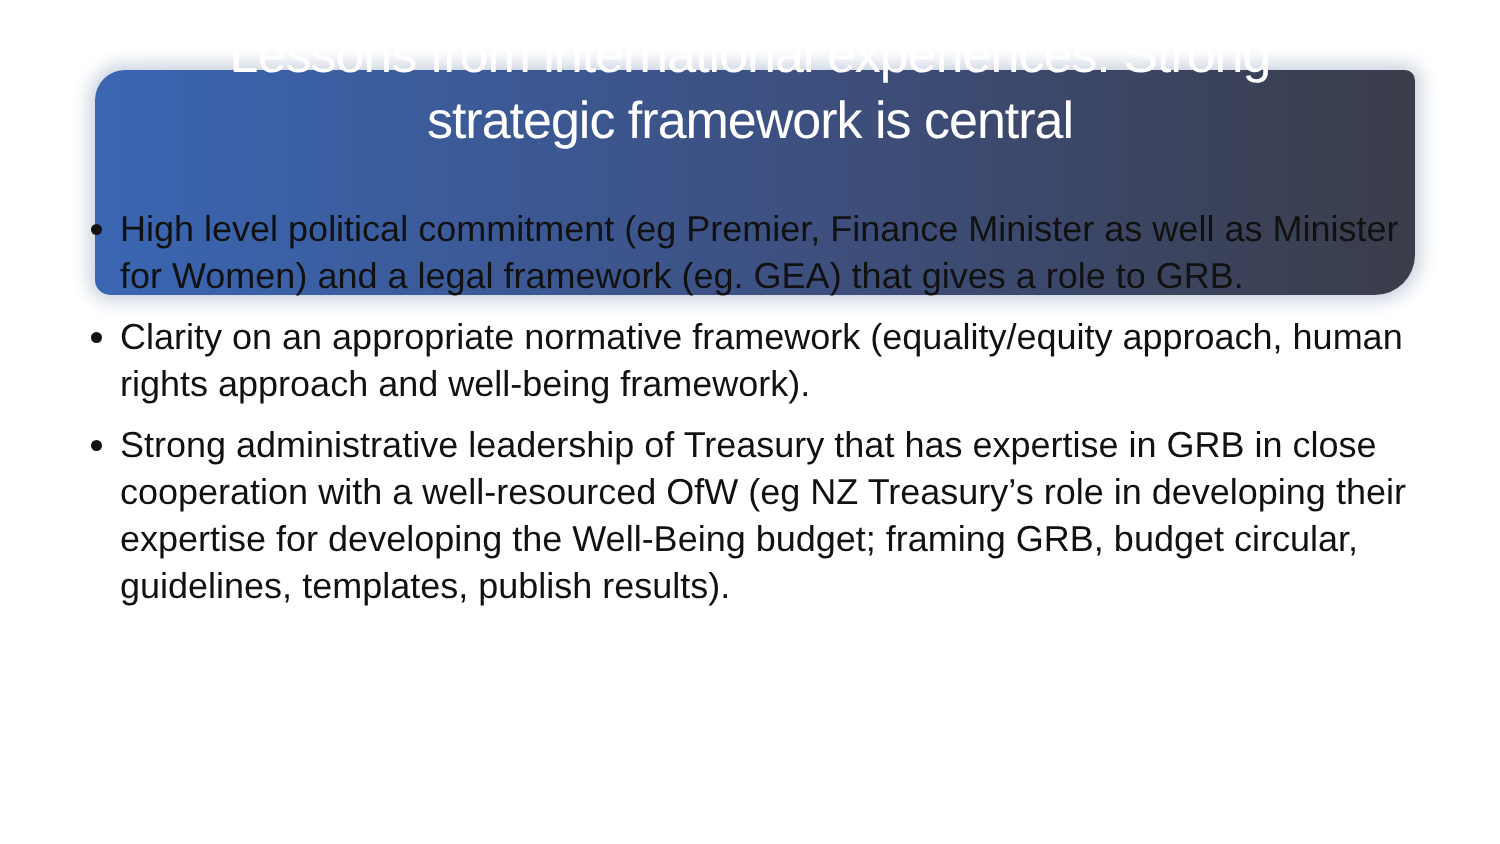Lessons from international experiences: Strong
strategic framework is central
High level political commitment (eg Premier, Finance Minister as well as Minister for Women) and a legal framework (eg. GEA) that gives a role to GRB.
Clarity on an appropriate normative framework (equality/equity approach, human rights approach and well-being framework).
Strong administrative leadership of Treasury that has expertise in GRB in close cooperation with a well-resourced OfW (eg NZ Treasury’s role in developing their expertise for developing the Well-Being budget; framing GRB, budget circular, guidelines, templates, publish results).